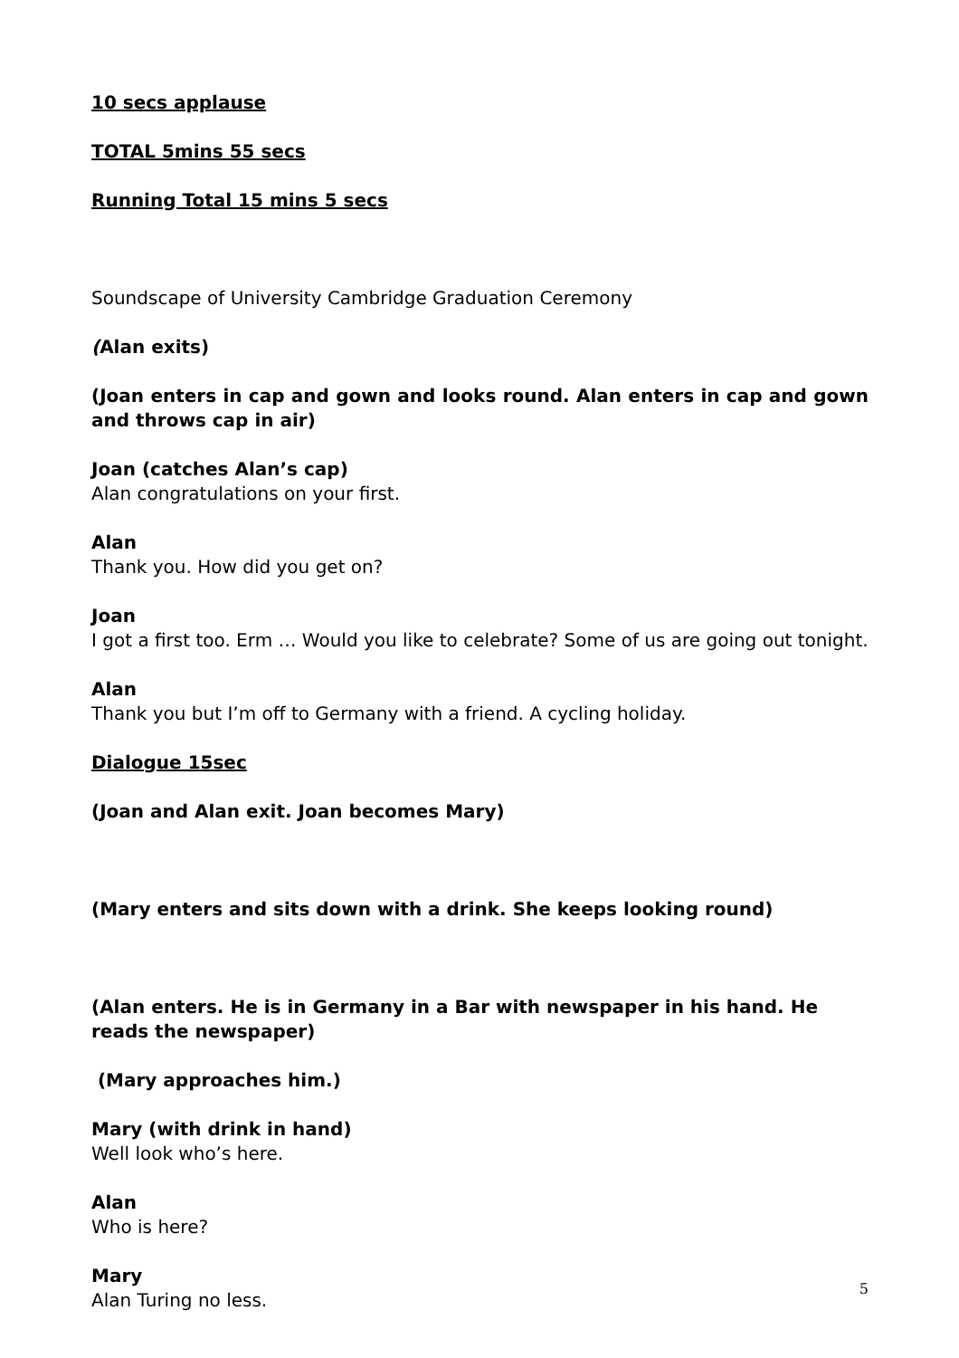10 secs applause
TOTAL 5mins 55 secs
Running Total 15 mins 5 secs
Soundscape of University Cambridge Graduation Ceremony
(Alan exits)
(Joan enters in cap and gown and looks round. Alan enters in cap and gown and throws cap in air)
Joan (catches Alan’s cap)
Alan congratulations on your first.
Alan
Thank you. How did you get on?
Joan
I got a first too. Erm … Would you like to celebrate? Some of us are going out tonight.
Alan
Thank you but I’m off to Germany with a friend. A cycling holiday.
Dialogue 15sec
(Joan and Alan exit. Joan becomes Mary)
(Mary enters and sits down with a drink. She keeps looking round)
(Alan enters. He is in Germany in a Bar with newspaper in his hand. He reads the newspaper)
(Mary approaches him.)
Mary (with drink in hand)
Well look who’s here.
Alan
Who is here?
Mary
Alan Turing no less.
5